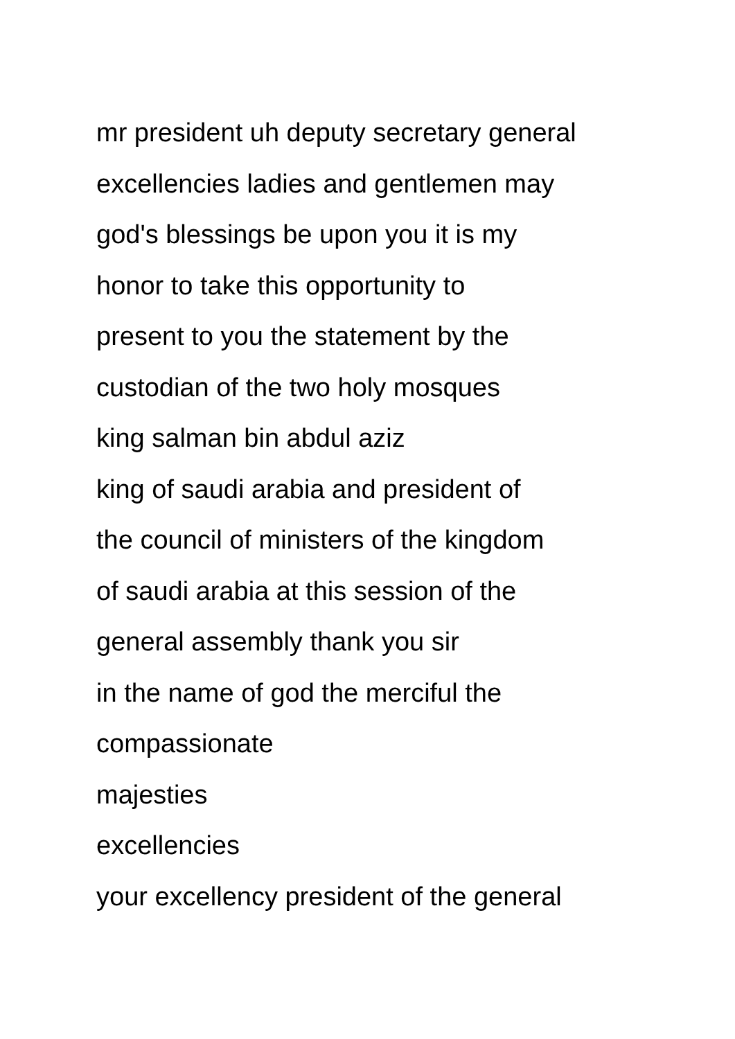mr president uh deputy secretary general
excellencies ladies and gentlemen may
god's blessings be upon you it is my
honor to take this opportunity to
present to you the statement by the
custodian of the two holy mosques
king salman bin abdul aziz
king of saudi arabia and president of
the council of ministers of the kingdom
of saudi arabia at this session of the
general assembly thank you sir
in the name of god the merciful the
compassionate
majesties
excellencies
your excellency president of the general